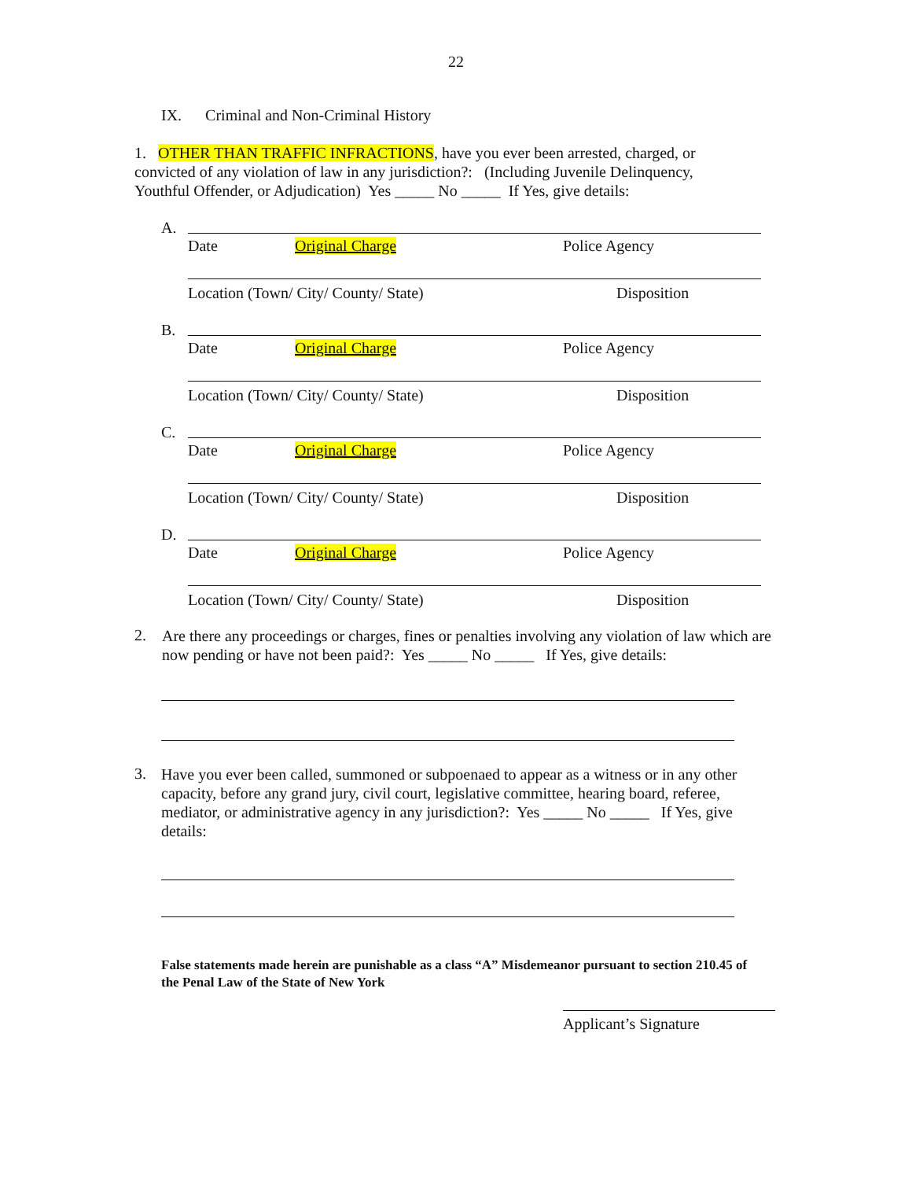22
IX. Criminal and Non-Criminal History
1. OTHER THAN TRAFFIC INFRACTIONS, have you ever been arrested, charged, or convicted of any violation of law in any jurisdiction?: (Including Juvenile Delinquency, Youthful Offender, or Adjudication) Yes _____ No _____ If Yes, give details:
A.
Date Original Charge Police Agency
Location (Town/ City/ County/ State) Disposition
B.
Date Original Charge Police Agency
Location (Town/ City/ County/ State) Disposition
C.
Date Original Charge Police Agency
Location (Town/ City/ County/ State) Disposition
D.
Date Original Charge Police Agency
Location (Town/ City/ County/ State) Disposition
2.
Are there any proceedings or charges, fines or penalties involving any violation of law which are now pending or have not been paid?: Yes _____ No _____ If Yes, give details:
3.
Have you ever been called, summoned or subpoenaed to appear as a witness or in any other capacity, before any grand jury, civil court, legislative committee, hearing board, referee, mediator, or administrative agency in any jurisdiction?: Yes _____ No _____ If Yes, give details:
False statements made herein are punishable as a class “A” Misdemeanor pursuant to section 210.45 of the Penal Law of the State of New York
Applicant’s Signature